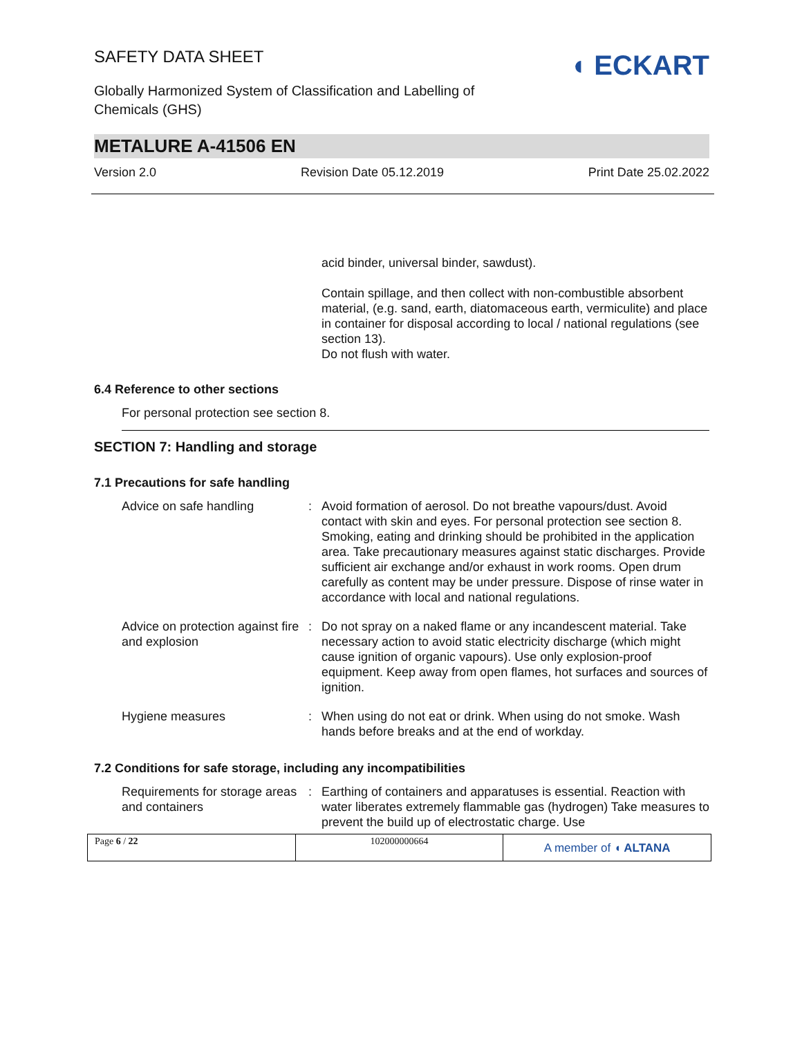SAFETY DATA SHEET
Globally Harmonized System of Classification and Labelling of
Chemicals (GHS)
◖ ECKART
METALURE A-41506 EN
Version 2.0 Revision Date 05.12.2019 Print Date 25.02.2022
acid binder, universal binder, sawdust).
Contain spillage, and then collect with non-combustible absorbent material, (e.g. sand, earth, diatomaceous earth, vermiculite) and place in container for disposal according to local / national regulations (see section 13).
Do not flush with water.
6.4 Reference to other sections
For personal protection see section 8.
SECTION 7: Handling and storage
7.1 Precautions for safe handling
| Advice on safe handling | : | Avoid formation of aerosol. Do not breathe vapours/dust. Avoid contact with skin and eyes. For personal protection see section 8. Smoking, eating and drinking should be prohibited in the application area. Take precautionary measures against static discharges. Provide sufficient air exchange and/or exhaust in work rooms. Open drum carefully as content may be under pressure. Dispose of rinse water in accordance with local and national regulations. |
| Advice on protection against fire and explosion | : | Do not spray on a naked flame or any incandescent material. Take necessary action to avoid static electricity discharge (which might cause ignition of organic vapours). Use only explosion-proof equipment. Keep away from open flames, hot surfaces and sources of ignition. |
| Hygiene measures | : | When using do not eat or drink. When using do not smoke. Wash hands before breaks and at the end of workday. |
7.2 Conditions for safe storage, including any incompatibilities
| Requirements for storage areas and containers | : | Earthing of containers and apparatuses is essential. Reaction with water liberates extremely flammable gas (hydrogen) Take measures to prevent the build up of electrostatic charge. Use |
Page 6 / 22 102000000664
A member of ◖ ALTANA